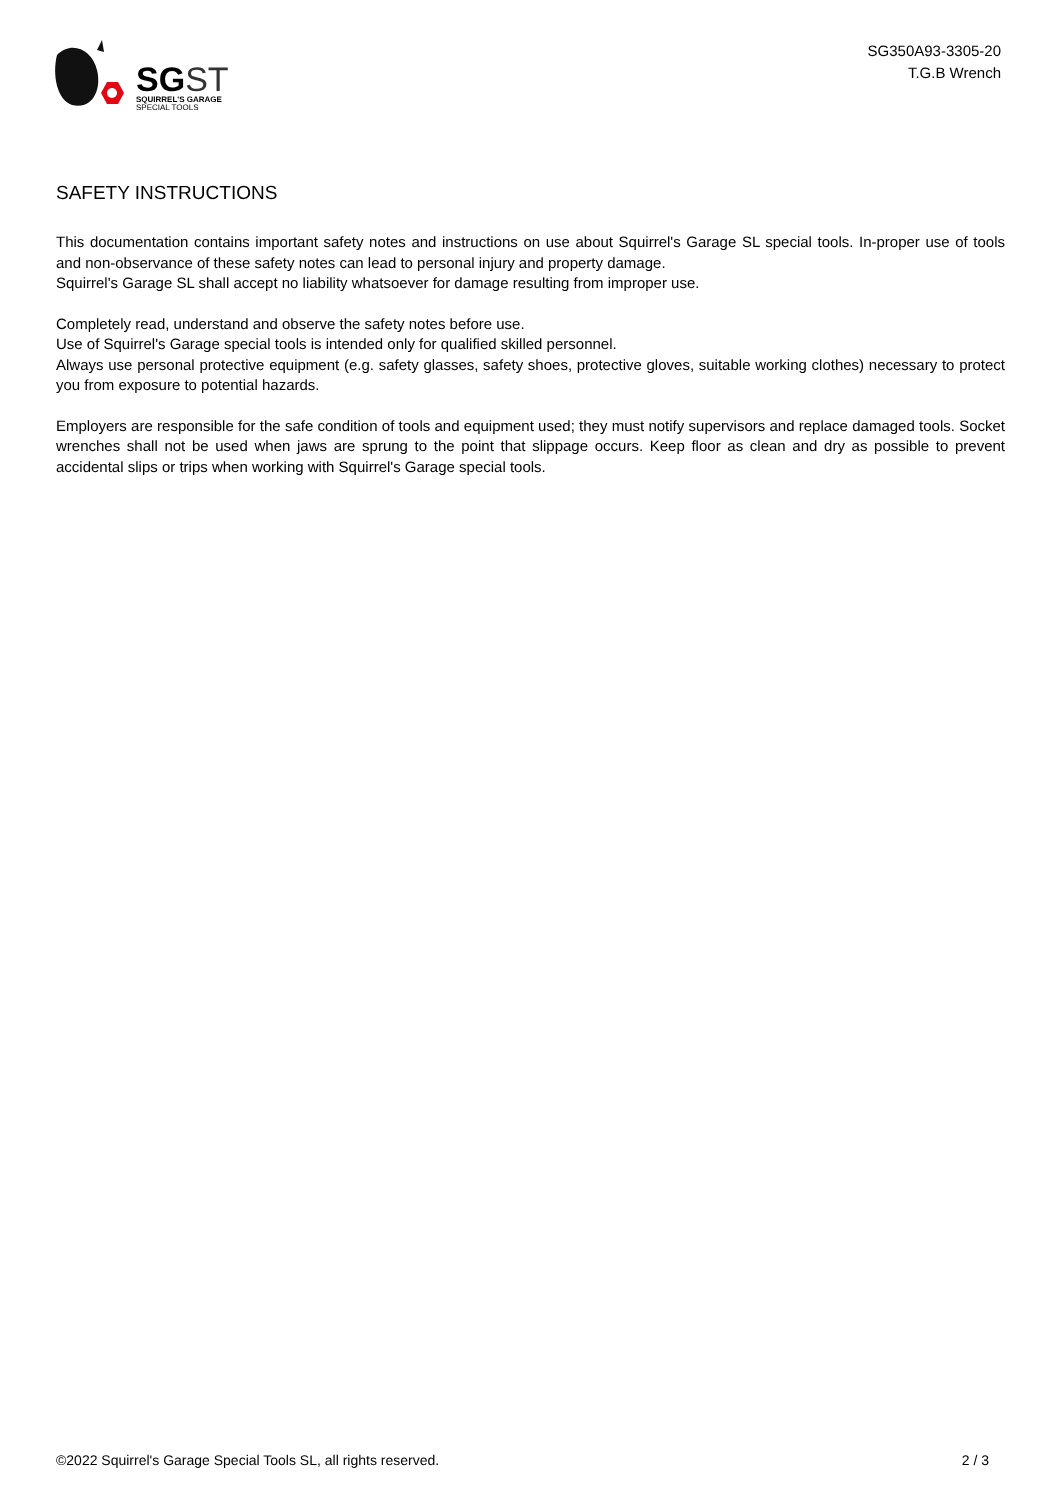SG ST
SQUIRREL'S GARAGE
SPECIAL TOOLS
SG350A93-3305-20
T.G.B Wrench
SAFETY INSTRUCTIONS
This documentation contains important safety notes and instructions on use about Squirrel's Garage SL special tools. In-proper use of tools and non-observance of these safety notes can lead to personal injury and property damage.
Squirrel's Garage SL shall accept no liability whatsoever for damage resulting from improper use.
Completely read, understand and observe the safety notes before use.
Use of Squirrel's Garage special tools is intended only for qualified skilled personnel.
Always use personal protective equipment (e.g. safety glasses, safety shoes, protective gloves, suitable working clothes) necessary to protect you from exposure to potential hazards.
Employers are responsible for the safe condition of tools and equipment used; they must notify supervisors and replace damaged tools. Socket wrenches shall not be used when jaws are sprung to the point that slippage occurs. Keep floor as clean and dry as possible to prevent accidental slips or trips when working with Squirrel's Garage special tools.
©2022 Squirrel's Garage Special Tools SL, all rights reserved. 2 / 3